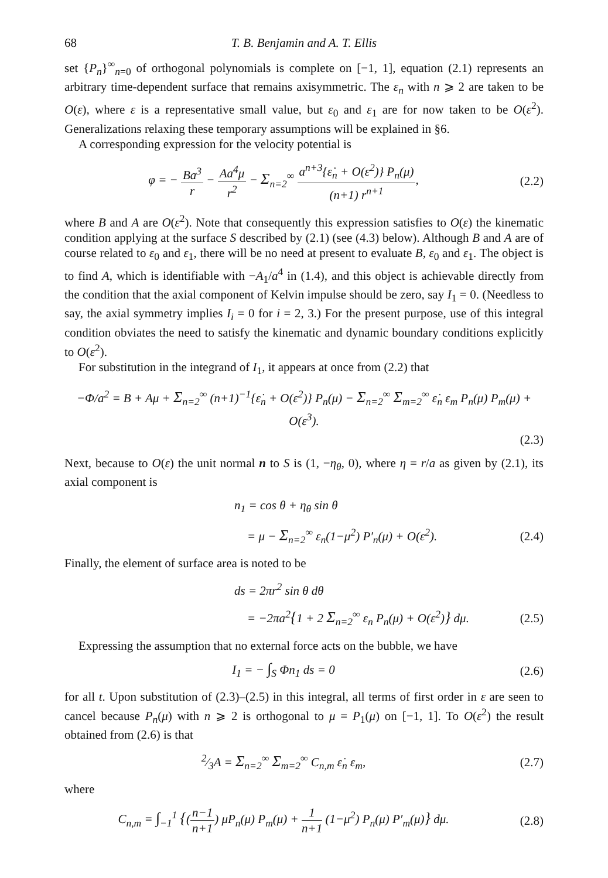68 T. B. Benjamin and A. T. Ellis
set {P<sub>n</sub>}<sup>∞</sup><sub>n=0</sub> of orthogonal polynomials is complete on [−1, 1], equation (2.1) represents an arbitrary time-dependent surface that remains axisymmetric. The ε<sub>n</sub> with n ⩾ 2 are taken to be O(ε), where ε is a representative small value, but ε<sub>0</sub> and ε<sub>1</sub> are for now taken to be O(ε<sup>2</sup>). Generalizations relaxing these temporary assumptions will be explained in §6.
A corresponding expression for the velocity potential is
φ = − Ba<sup>3</sup> r − Aa<sup>4</sup>μ r<sup>2</sup> − Σ<sub>n=2</sub><sup>∞</sup> a<sup>n+3</sup>{ε̇<sub>n</sub> + O(ε<sup>2</sup>)} P<sub>n</sub>(μ) (n+1) r<sup>n+1</sup>,
(2.2)
where B and A are O(ε<sup>2</sup>). Note that consequently this expression satisfies to O(ε) the kinematic condition applying at the surface S described by (2.1) (see (4.3) below). Although B and A are of course related to ε<sub>0</sub> and ε<sub>1</sub>, there will be no need at present to evaluate B, ε<sub>0</sub> and ε<sub>1</sub>. The object is to find A, which is identifiable with −A<sub>1</sub>/a<sup>4</sup> in (1.4), and this object is achievable directly from the condition that the axial component of Kelvin impulse should be zero, say I<sub>1</sub> = 0. (Needless to say, the axial symmetry implies I<sub>i</sub> = 0 for i = 2, 3.) For the present purpose, use of this integral condition obviates the need to satisfy the kinematic and dynamic boundary conditions explicitly to O(ε<sup>2</sup>).
For substitution in the integrand of I<sub>1</sub>, it appears at once from (2.2) that
−Φ/a<sup>2</sup> = B + Aμ + Σ<sub>n=2</sub><sup>∞</sup> (n+1)<sup>−1</sup>{ε̇<sub>n</sub> + O(ε<sup>2</sup>)} P<sub>n</sub>(μ) − Σ<sub>n=2</sub><sup>∞</sup> Σ<sub>m=2</sub><sup>∞</sup> ε̇<sub>n</sub> ε<sub>m</sub> P<sub>n</sub>(μ) P<sub>m</sub>(μ) + O(ε<sup>3</sup>).
(2.3)
Next, because to O(ε) the unit normal n to S is (1, −η<sub>θ</sub>, 0), where η = r/a as given by (2.1), its axial component is
n<sub>1</sub> = cos θ + η<sub>θ</sub> sin θ
= μ − Σ<sub>n=2</sub><sup>∞</sup> ε<sub>n</sub>(1−μ<sup>2</sup>) P′<sub>n</sub>(μ) + O(ε<sup>2</sup>).
(2.4)
Finally, the element of surface area is noted to be
ds = 2πr<sup>2</sup> sin θ dθ
= −2πa<sup>2</sup>{1 + 2 Σ<sub>n=2</sub><sup>∞</sup> ε<sub>n</sub> P<sub>n</sub>(μ) + O(ε<sup>2</sup>)} dμ.
(2.5)
Expressing the assumption that no external force acts on the bubble, we have
I<sub>1</sub> = − ∫<sub>S</sub> Φn<sub>1</sub> ds = 0 (2.6)
for all t. Upon substitution of (2.3)–(2.5) in this integral, all terms of first order in ε are seen to cancel because P<sub>n</sub>(μ) with n ⩾ 2 is orthogonal to μ = P<sub>1</sub>(μ) on [−1, 1]. To O(ε<sup>2</sup>) the result obtained from (2.6) is that
2⁄3A = Σ<sub>n=2</sub><sup>∞</sup> Σ<sub>m=2</sub><sup>∞</sup> C<sub>n,m</sub> ε̇<sub>n</sub> ε<sub>m</sub>,
(2.7)
where
C<sub>n,m</sub> = ∫<sub>−1</sub><sup>1</sup> {(n−1 n+1) μP<sub>n</sub>(μ) P<sub>m</sub>(μ) + 1 n+1 (1−μ<sup>2</sup>) P<sub>n</sub>(μ) P′<sub>m</sub>(μ)} dμ.
(2.8)